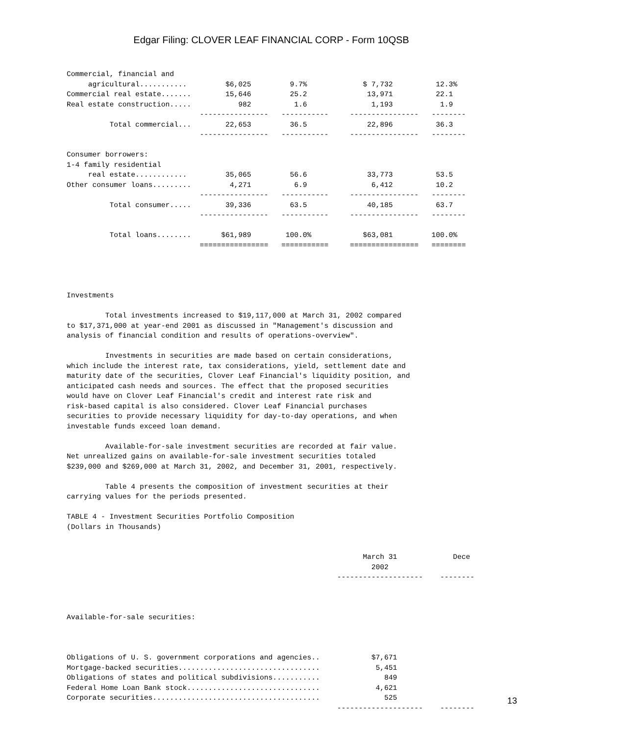Edgar Filing: CLOVER LEAF FINANCIAL CORP - Form 10QSB
Commercial, financial and
     agricultural...........         $6,025         9.7%             $ 7,732          12.3%
Commercial real estate.......        15,646         25.2              13,971          22.1
Real estate construction.....           982          1.6               1,193           1.9
                               ----------------   -----------     ----------------   --------
          Total commercial...        22,653         36.5              22,896          36.3
                               ----------------   -----------     ----------------   --------

Consumer borrowers:
1-4 family residential
     real estate............         35,065         56.6              33,773          53.5
Other consumer loans.........         4,271          6.9               6,412          10.2
                               ----------------   -----------     ----------------   --------
          Total consumer.....        39,336         63.5              40,185          63.7
                               ----------------   -----------     ----------------   --------

          Total loans........       $61,989        100.0%            $63,081         100.0%
                               ================   ===========     ================   ========




Investments

         Total investments increased to $19,117,000 at March 31, 2002 compared
to $17,371,000 at year-end 2001 as discussed in "Management's discussion and
analysis of financial condition and results of operations-overview".

         Investments in securities are made based on certain considerations,
which include the interest rate, tax considerations, yield, settlement date and
maturity date of the securities, Clover Leaf Financial's liquidity position, and
anticipated cash needs and sources. The effect that the proposed securities
would have on Clover Leaf Financial's credit and interest rate risk and
risk-based capital is also considered. Clover Leaf Financial purchases
securities to provide necessary liquidity for day-to-day operations, and when
investable funds exceed loan demand.

         Available-for-sale investment securities are recorded at fair value.
Net unrealized gains on available-for-sale investment securities totaled
$239,000 and $269,000 at March 31, 2002, and December 31, 2001, respectively.

         Table 4 presents the composition of investment securities at their
carrying values for the periods presented.

TABLE 4 - Investment Securities Portfolio Composition
(Dollars in Thousands)


                                                                     March 31             Dece
                                                                       2002
                                                               --------------------    --------



Available-for-sale securities:



Obligations of U. S. government corporations and agencies..            $7,671
Mortgage-backed securities.................................             5,451
Obligations of states and political subdivisions...........               849
Federal Home Loan Bank stock...............................             4,621
Corporate securities.......................................               525
                                                               --------------------    --------
13